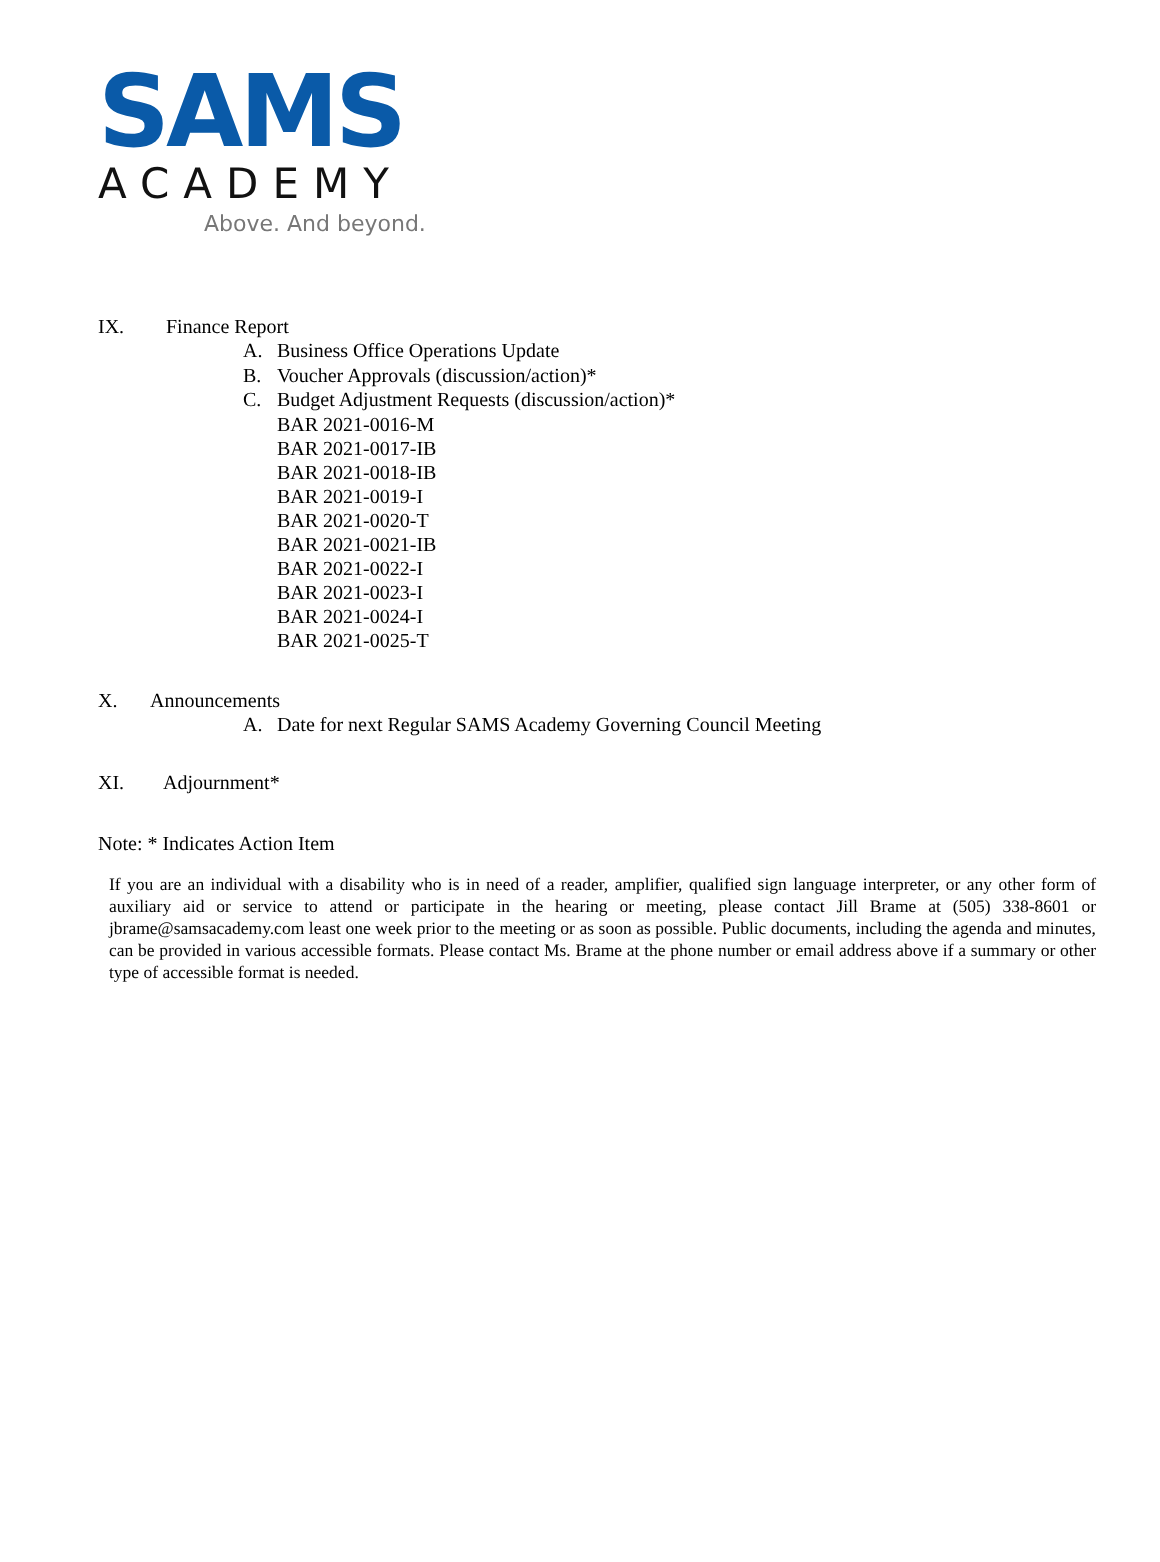SAMS
ACADEMY
Above. And beyond.
IX. Finance Report
A. Business Office Operations Update
B. Voucher Approvals (discussion/action)*
C. Budget Adjustment Requests (discussion/action)*
BAR 2021-0016-M
BAR 2021-0017-IB
BAR 2021-0018-IB
BAR 2021-0019-I
BAR 2021-0020-T
BAR 2021-0021-IB
BAR 2021-0022-I
BAR 2021-0023-I
BAR 2021-0024-I
BAR 2021-0025-T
X. Announcements
A. Date for next Regular SAMS Academy Governing Council Meeting
XI. Adjournment*
Note: * Indicates Action Item
If you are an individual with a disability who is in need of a reader, amplifier, qualified sign language interpreter, or any other form of auxiliary aid or service to attend or participate in the hearing or meeting, please contact Jill Brame at (505) 338-8601 or jbrame@samsacademy.com least one week prior to the meeting or as soon as possible. Public documents, including the agenda and minutes, can be provided in various accessible formats. Please contact Ms. Brame at the phone number or email address above if a summary or other type of accessible format is needed.